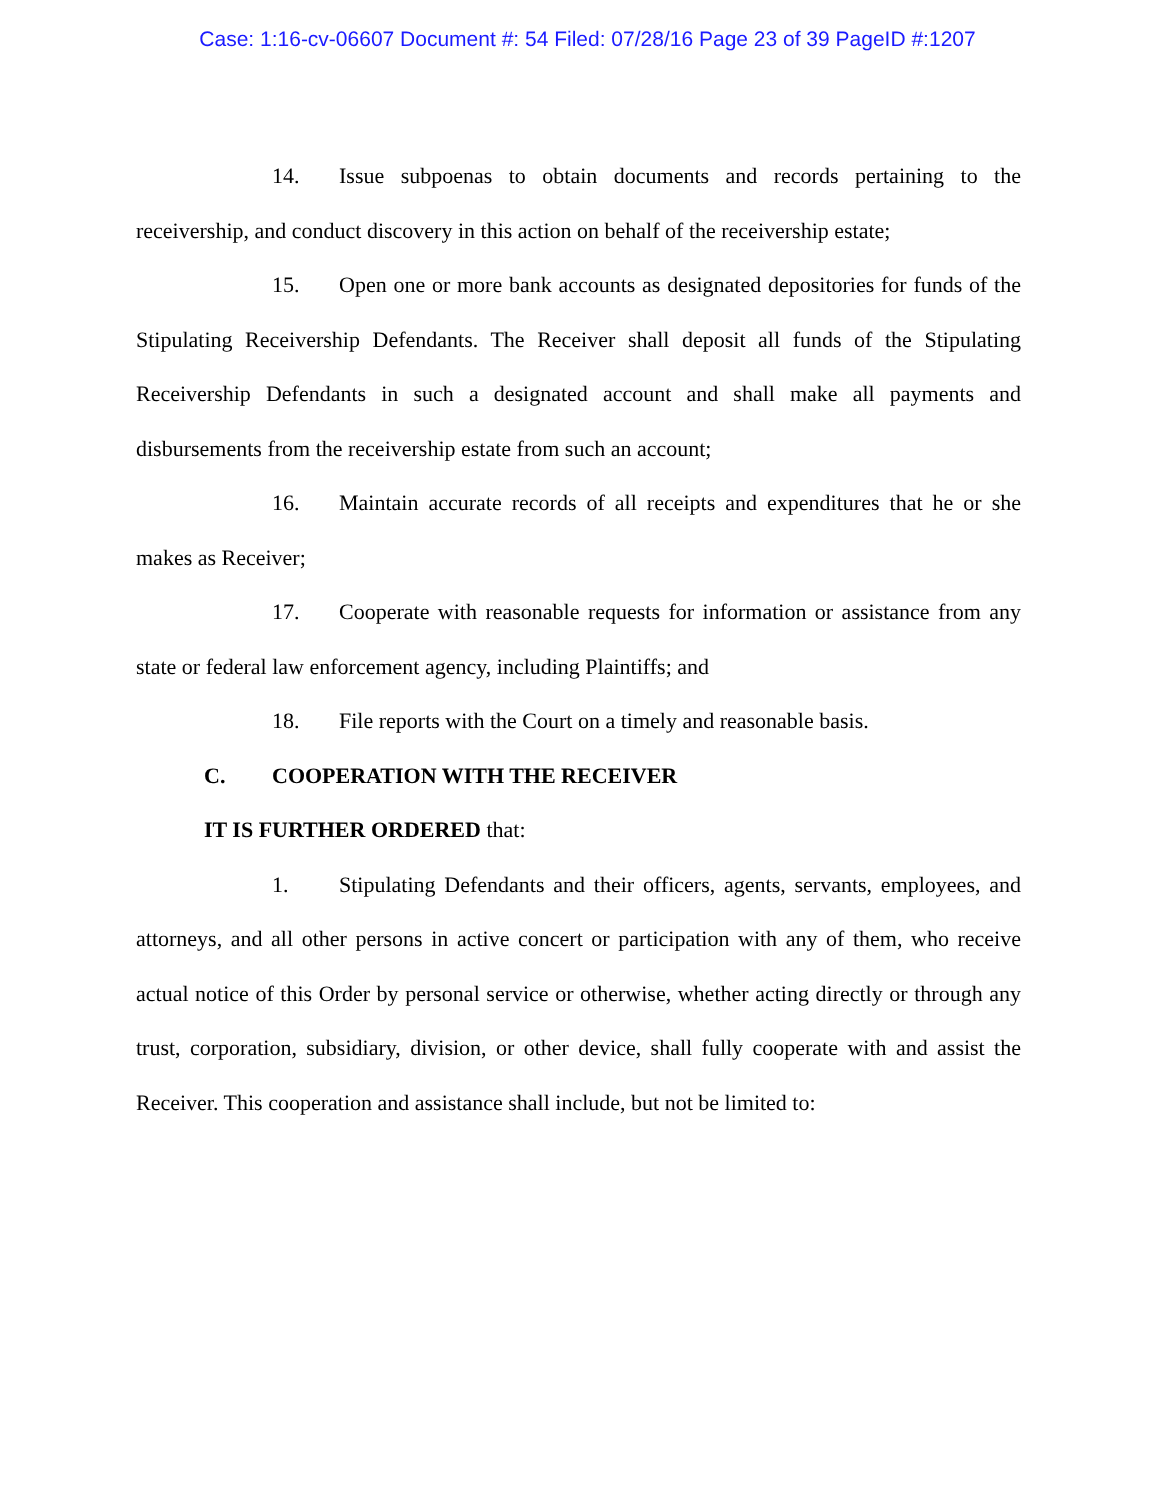Case: 1:16-cv-06607 Document #: 54 Filed: 07/28/16 Page 23 of 39 PageID #:1207
14. Issue subpoenas to obtain documents and records pertaining to the receivership, and conduct discovery in this action on behalf of the receivership estate;
15. Open one or more bank accounts as designated depositories for funds of the Stipulating Receivership Defendants. The Receiver shall deposit all funds of the Stipulating Receivership Defendants in such a designated account and shall make all payments and disbursements from the receivership estate from such an account;
16. Maintain accurate records of all receipts and expenditures that he or she makes as Receiver;
17. Cooperate with reasonable requests for information or assistance from any state or federal law enforcement agency, including Plaintiffs; and
18. File reports with the Court on a timely and reasonable basis.
C. COOPERATION WITH THE RECEIVER
IT IS FURTHER ORDERED that:
1. Stipulating Defendants and their officers, agents, servants, employees, and attorneys, and all other persons in active concert or participation with any of them, who receive actual notice of this Order by personal service or otherwise, whether acting directly or through any trust, corporation, subsidiary, division, or other device, shall fully cooperate with and assist the Receiver. This cooperation and assistance shall include, but not be limited to: